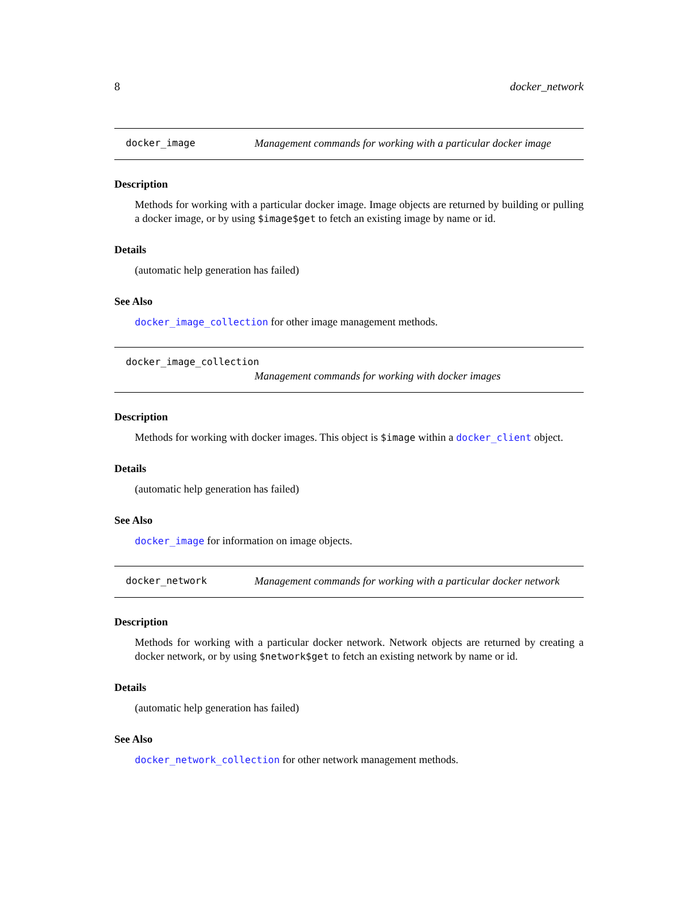8 docker_network
docker_image Management commands for working with a particular docker image
Description
Methods for working with a particular docker image. Image objects are returned by building or pulling a docker image, or by using $image$get to fetch an existing image by name or id.
Details
(automatic help generation has failed)
See Also
docker_image_collection for other image management methods.
docker_image_collection
Management commands for working with docker images
Description
Methods for working with docker images. This object is $image within a docker_client object.
Details
(automatic help generation has failed)
See Also
docker_image for information on image objects.
docker_network Management commands for working with a particular docker network
Description
Methods for working with a particular docker network. Network objects are returned by creating a docker network, or by using $network$get to fetch an existing network by name or id.
Details
(automatic help generation has failed)
See Also
docker_network_collection for other network management methods.